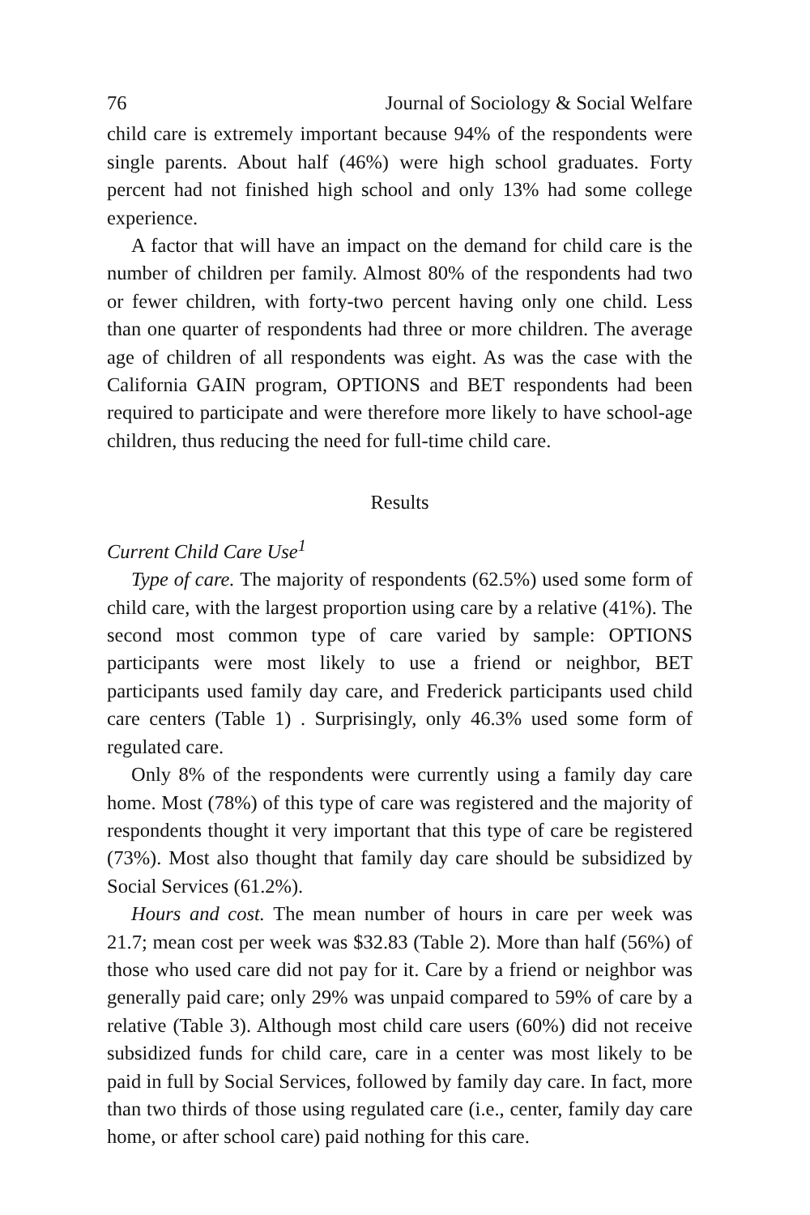76 Journal of Sociology & Social Welfare
child care is extremely important because 94% of the respondents were single parents. About half (46%) were high school graduates. Forty percent had not finished high school and only 13% had some college experience.
A factor that will have an impact on the demand for child care is the number of children per family. Almost 80% of the respondents had two or fewer children, with forty-two percent having only one child. Less than one quarter of respondents had three or more children. The average age of children of all respondents was eight. As was the case with the California GAIN program, OPTIONS and BET respondents had been required to participate and were therefore more likely to have school-age children, thus reducing the need for full-time child care.
Results
Current Child Care Use<sup>1</sup>
Type of care. The majority of respondents (62.5%) used some form of child care, with the largest proportion using care by a relative (41%). The second most common type of care varied by sample: OPTIONS participants were most likely to use a friend or neighbor, BET participants used family day care, and Frederick participants used child care centers (Table 1) . Surprisingly, only 46.3% used some form of regulated care.
Only 8% of the respondents were currently using a family day care home. Most (78%) of this type of care was registered and the majority of respondents thought it very important that this type of care be registered (73%). Most also thought that family day care should be subsidized by Social Services (61.2%).
Hours and cost. The mean number of hours in care per week was 21.7; mean cost per week was $32.83 (Table 2). More than half (56%) of those who used care did not pay for it. Care by a friend or neighbor was generally paid care; only 29% was unpaid compared to 59% of care by a relative (Table 3). Although most child care users (60%) did not receive subsidized funds for child care, care in a center was most likely to be paid in full by Social Services, followed by family day care. In fact, more than two thirds of those using regulated care (i.e., center, family day care home, or after school care) paid nothing for this care.